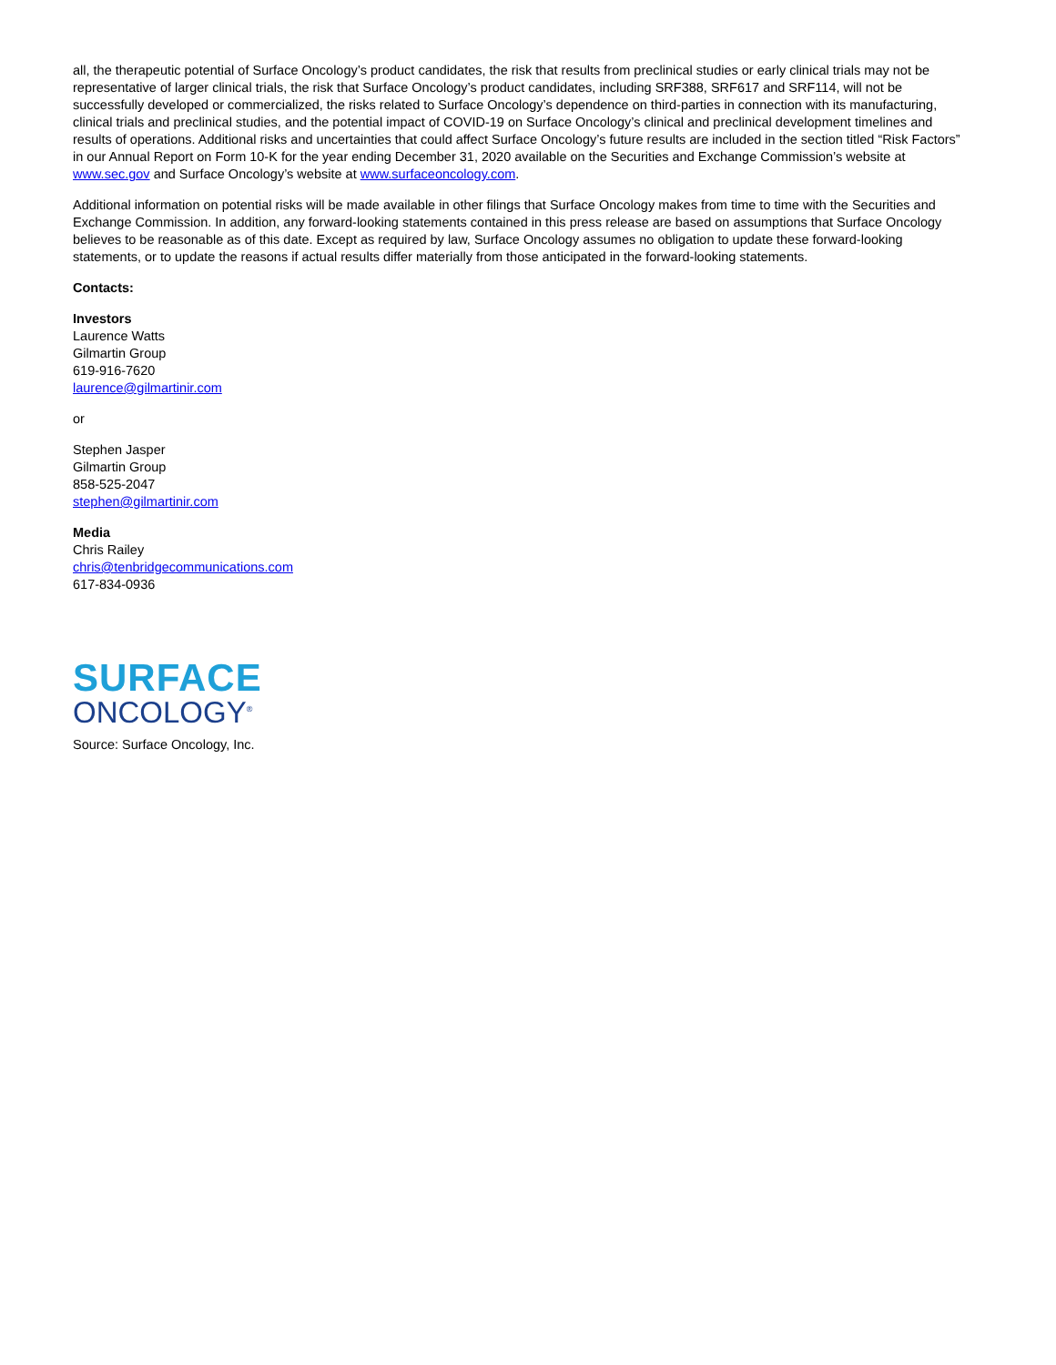all, the therapeutic potential of Surface Oncology’s product candidates, the risk that results from preclinical studies or early clinical trials may not be representative of larger clinical trials, the risk that Surface Oncology’s product candidates, including SRF388, SRF617 and SRF114, will not be successfully developed or commercialized, the risks related to Surface Oncology’s dependence on third-parties in connection with its manufacturing, clinical trials and preclinical studies, and the potential impact of COVID-19 on Surface Oncology’s clinical and preclinical development timelines and results of operations. Additional risks and uncertainties that could affect Surface Oncology’s future results are included in the section titled “Risk Factors” in our Annual Report on Form 10-K for the year ending December 31, 2020 available on the Securities and Exchange Commission’s website at www.sec.gov and Surface Oncology’s website at www.surfaceoncology.com.
Additional information on potential risks will be made available in other filings that Surface Oncology makes from time to time with the Securities and Exchange Commission. In addition, any forward-looking statements contained in this press release are based on assumptions that Surface Oncology believes to be reasonable as of this date. Except as required by law, Surface Oncology assumes no obligation to update these forward-looking statements, or to update the reasons if actual results differ materially from those anticipated in the forward-looking statements.
Contacts:
Investors
Laurence Watts
Gilmartin Group
619-916-7620
laurence@gilmartinir.com
or
Stephen Jasper
Gilmartin Group
858-525-2047
stephen@gilmartinir.com
Media
Chris Railey
chris@tenbridgecommunications.com
617-834-0936
SURFACE
ONCOLOGY<sup>®</sup>
Source: Surface Oncology, Inc.